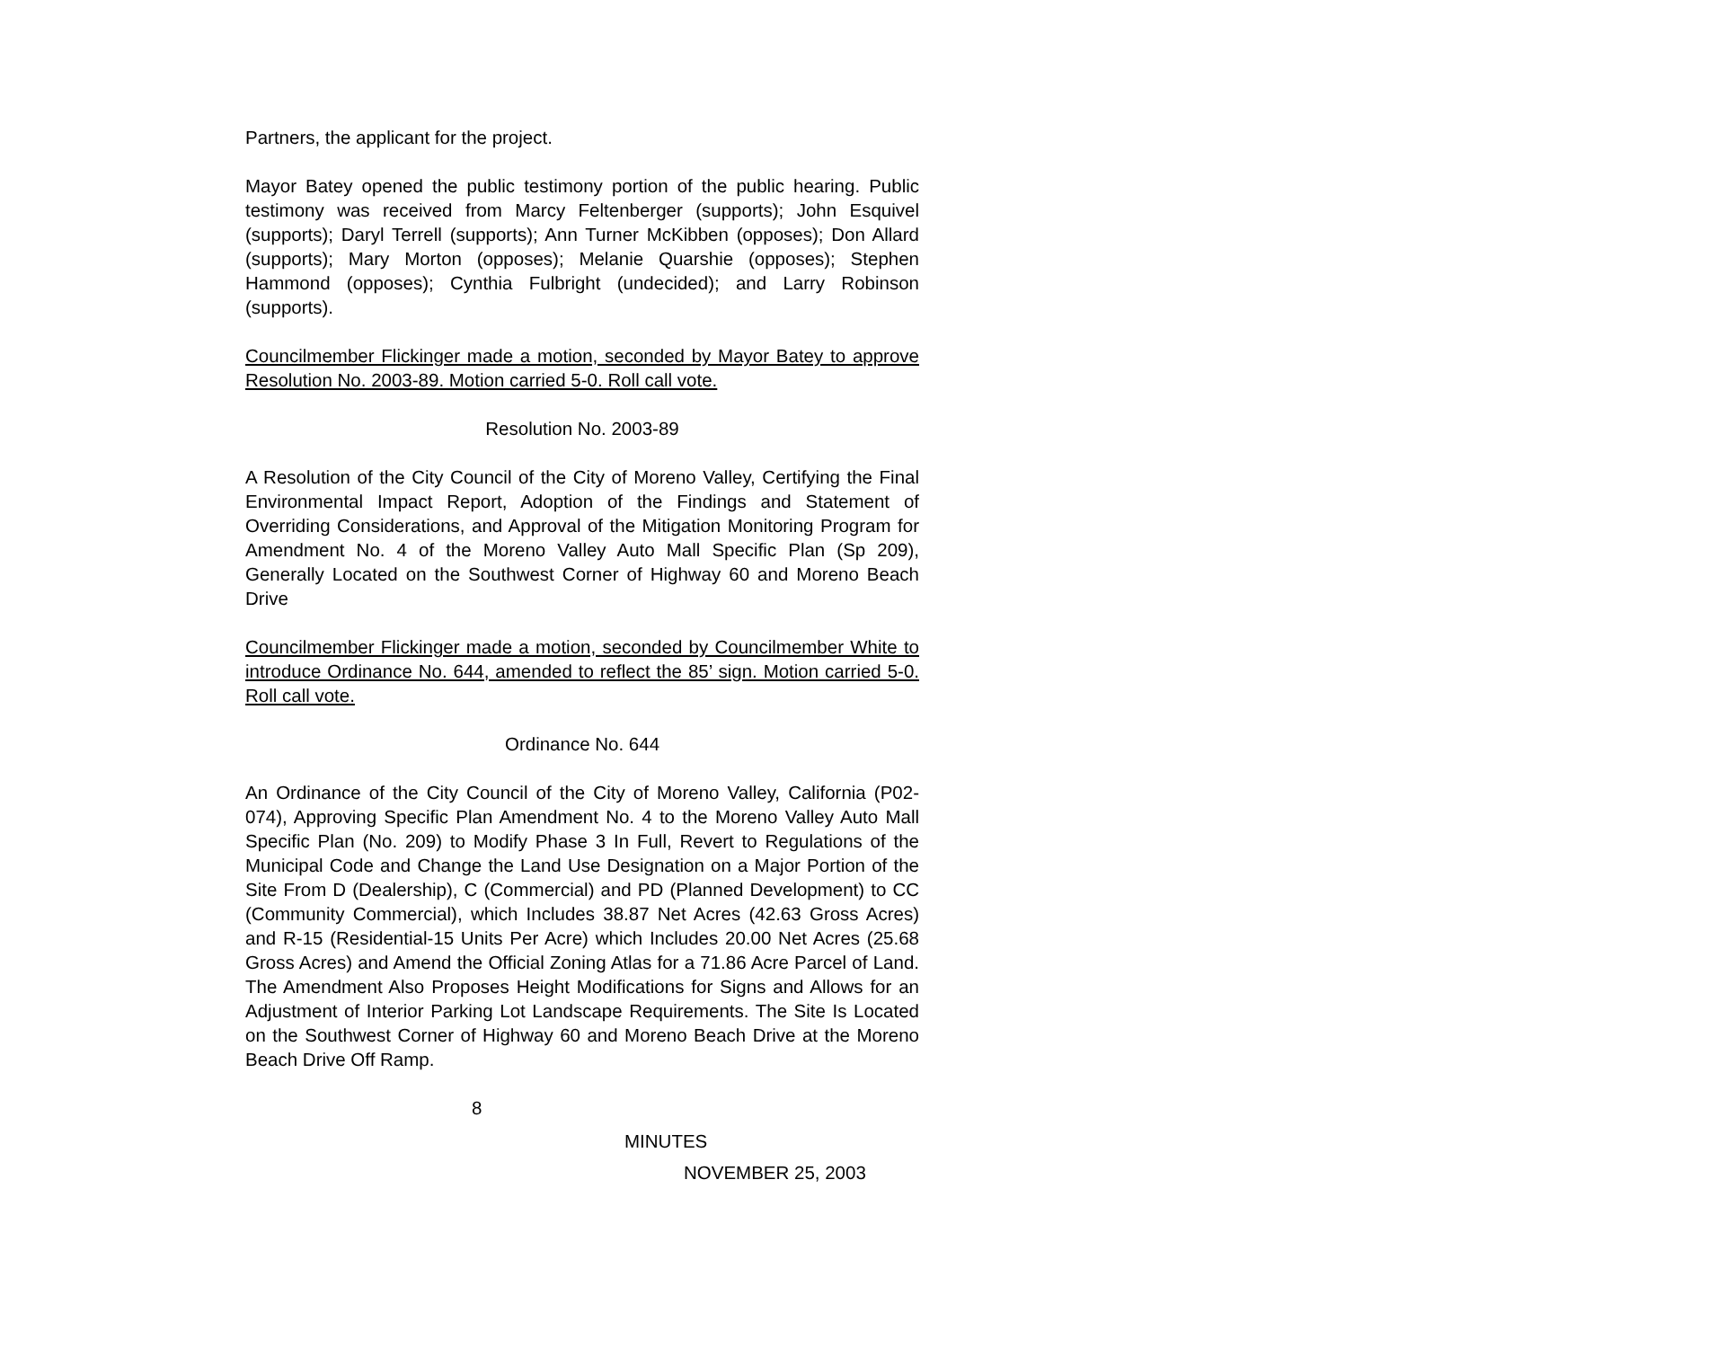Partners, the applicant for the project.
Mayor Batey opened the public testimony portion of the public hearing. Public testimony was received from Marcy Feltenberger (supports); John Esquivel (supports); Daryl Terrell (supports); Ann Turner McKibben (opposes); Don Allard (supports); Mary Morton (opposes); Melanie Quarshie (opposes); Stephen Hammond (opposes); Cynthia Fulbright (undecided); and Larry Robinson (supports).
Councilmember Flickinger made a motion, seconded by Mayor Batey to approve Resolution No. 2003-89. Motion carried 5-0. Roll call vote.
Resolution No. 2003-89
A Resolution of the City Council of the City of Moreno Valley, Certifying the Final Environmental Impact Report, Adoption of the Findings and Statement of Overriding Considerations, and Approval of the Mitigation Monitoring Program for Amendment No. 4 of the Moreno Valley Auto Mall Specific Plan (Sp 209), Generally Located on the Southwest Corner of Highway 60 and Moreno Beach Drive
Councilmember Flickinger made a motion, seconded by Councilmember White to introduce Ordinance No. 644, amended to reflect the 85’ sign. Motion carried 5-0. Roll call vote.
Ordinance No. 644
An Ordinance of the City Council of the City of Moreno Valley, California (P02-074), Approving Specific Plan Amendment No. 4 to the Moreno Valley Auto Mall Specific Plan (No. 209) to Modify Phase 3 In Full, Revert to Regulations of the Municipal Code and Change the Land Use Designation on a Major Portion of the Site From D (Dealership), C (Commercial) and PD (Planned Development) to CC (Community Commercial), which Includes 38.87 Net Acres (42.63 Gross Acres) and R-15 (Residential-15 Units Per Acre) which Includes 20.00 Net Acres (25.68 Gross Acres) and Amend the Official Zoning Atlas for a 71.86 Acre Parcel of Land. The Amendment Also Proposes Height Modifications for Signs and Allows for an Adjustment of Interior Parking Lot Landscape Requirements. The Site Is Located on the Southwest Corner of Highway 60 and Moreno Beach Drive at the Moreno Beach Drive Off Ramp.
8
MINUTES
NOVEMBER 25, 2003